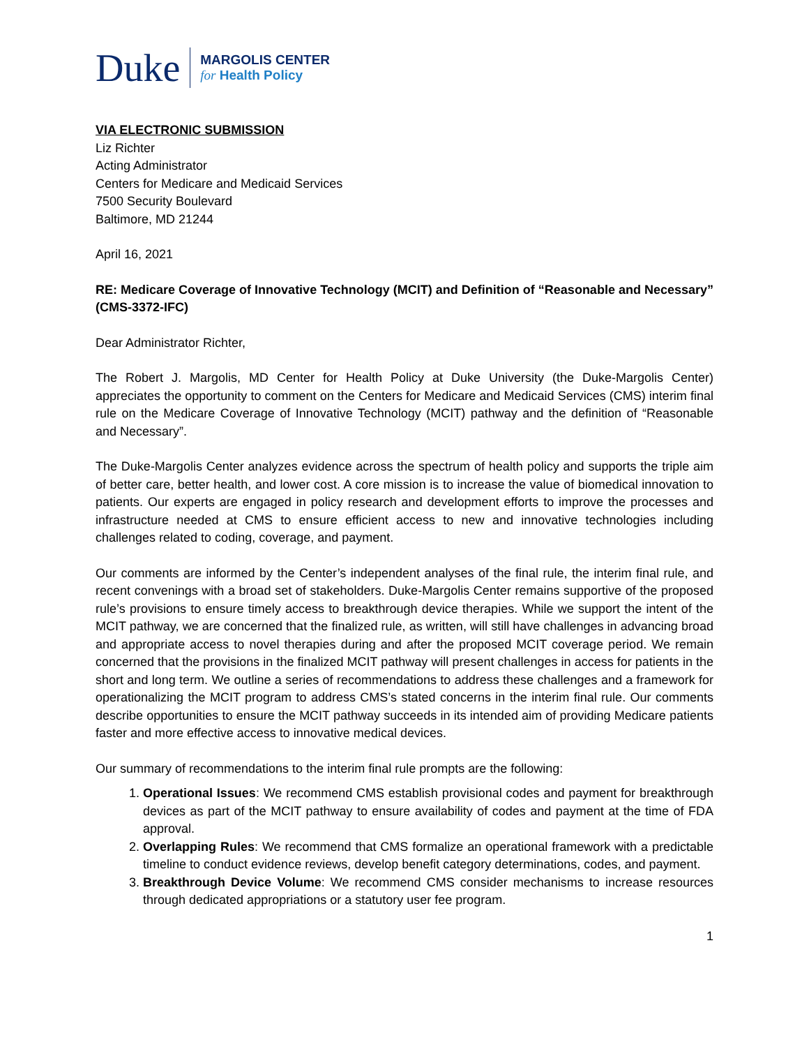Duke
MARGOLIS CENTER
for Health Policy
VIA ELECTRONIC SUBMISSION
Liz Richter
Acting Administrator
Centers for Medicare and Medicaid Services
7500 Security Boulevard
Baltimore, MD 21244
April 16, 2021
RE: Medicare Coverage of Innovative Technology (MCIT) and Definition of “Reasonable and Necessary” (CMS-3372-IFC)
Dear Administrator Richter,
The Robert J. Margolis, MD Center for Health Policy at Duke University (the Duke-Margolis Center) appreciates the opportunity to comment on the Centers for Medicare and Medicaid Services (CMS) interim final rule on the Medicare Coverage of Innovative Technology (MCIT) pathway and the definition of “Reasonable and Necessary”.
The Duke-Margolis Center analyzes evidence across the spectrum of health policy and supports the triple aim of better care, better health, and lower cost. A core mission is to increase the value of biomedical innovation to patients. Our experts are engaged in policy research and development efforts to improve the processes and infrastructure needed at CMS to ensure efficient access to new and innovative technologies including challenges related to coding, coverage, and payment.
Our comments are informed by the Center’s independent analyses of the final rule, the interim final rule, and recent convenings with a broad set of stakeholders. Duke-Margolis Center remains supportive of the proposed rule’s provisions to ensure timely access to breakthrough device therapies. While we support the intent of the MCIT pathway, we are concerned that the finalized rule, as written, will still have challenges in advancing broad and appropriate access to novel therapies during and after the proposed MCIT coverage period. We remain concerned that the provisions in the finalized MCIT pathway will present challenges in access for patients in the short and long term. We outline a series of recommendations to address these challenges and a framework for operationalizing the MCIT program to address CMS’s stated concerns in the interim final rule. Our comments describe opportunities to ensure the MCIT pathway succeeds in its intended aim of providing Medicare patients faster and more effective access to innovative medical devices.
Our summary of recommendations to the interim final rule prompts are the following:
1. Operational Issues: We recommend CMS establish provisional codes and payment for breakthrough devices as part of the MCIT pathway to ensure availability of codes and payment at the time of FDA approval.
2. Overlapping Rules: We recommend that CMS formalize an operational framework with a predictable timeline to conduct evidence reviews, develop benefit category determinations, codes, and payment.
3. Breakthrough Device Volume: We recommend CMS consider mechanisms to increase resources through dedicated appropriations or a statutory user fee program.
1